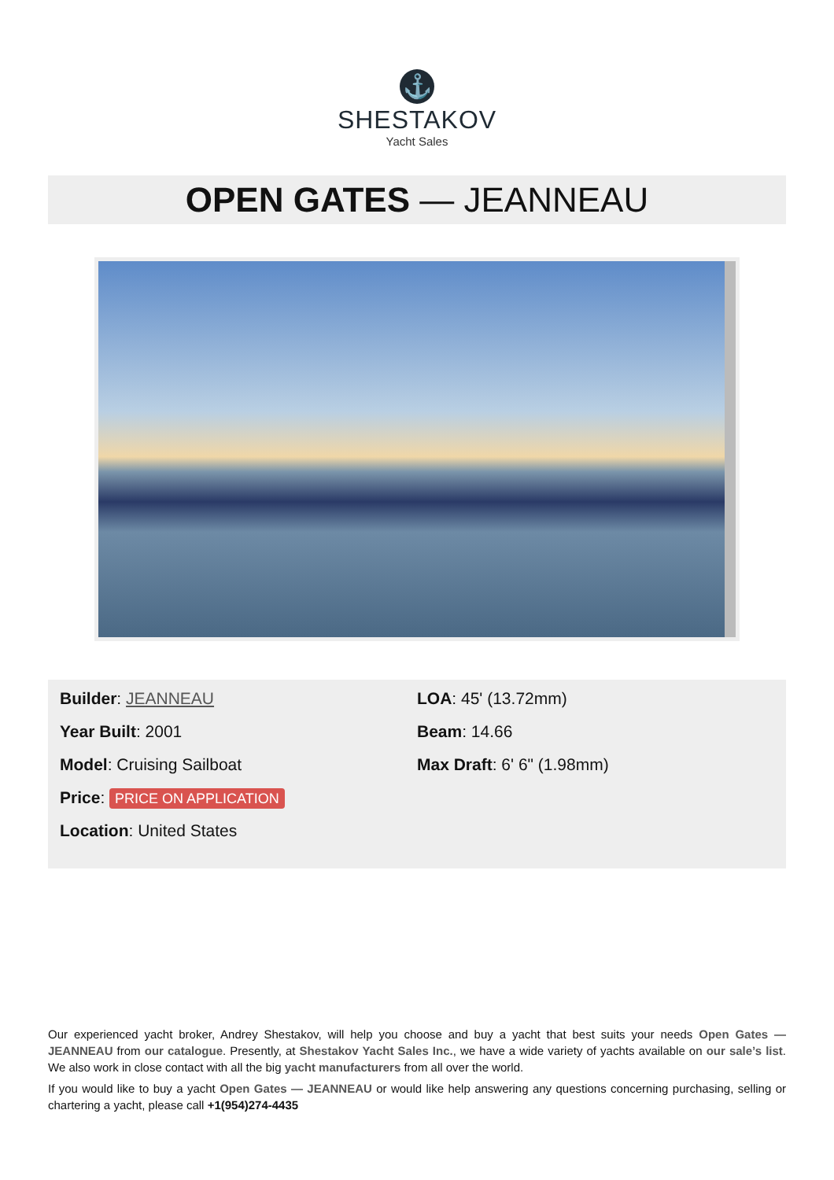⚓
SHESTAKOV
Yacht Sales
OPEN GATES — JEANNEAU
Builder: JEANNEAU
Year Built: 2001
Model: Cruising Sailboat
Price: PRICE ON APPLICATION
Location: United States
LOA: 45' (13.72mm)
Beam: 14.66
Max Draft: 6' 6" (1.98mm)
Our experienced yacht broker, Andrey Shestakov, will help you choose and buy a yacht that best suits your needs Open Gates — JEANNEAU from our catalogue. Presently, at Shestakov Yacht Sales Inc., we have a wide variety of yachts available on our sale’s list. We also work in close contact with all the big yacht manufacturers from all over the world.
If you would like to buy a yacht Open Gates — JEANNEAU or would like help answering any questions concerning purchasing, selling or chartering a yacht, please call +1(954)274-4435